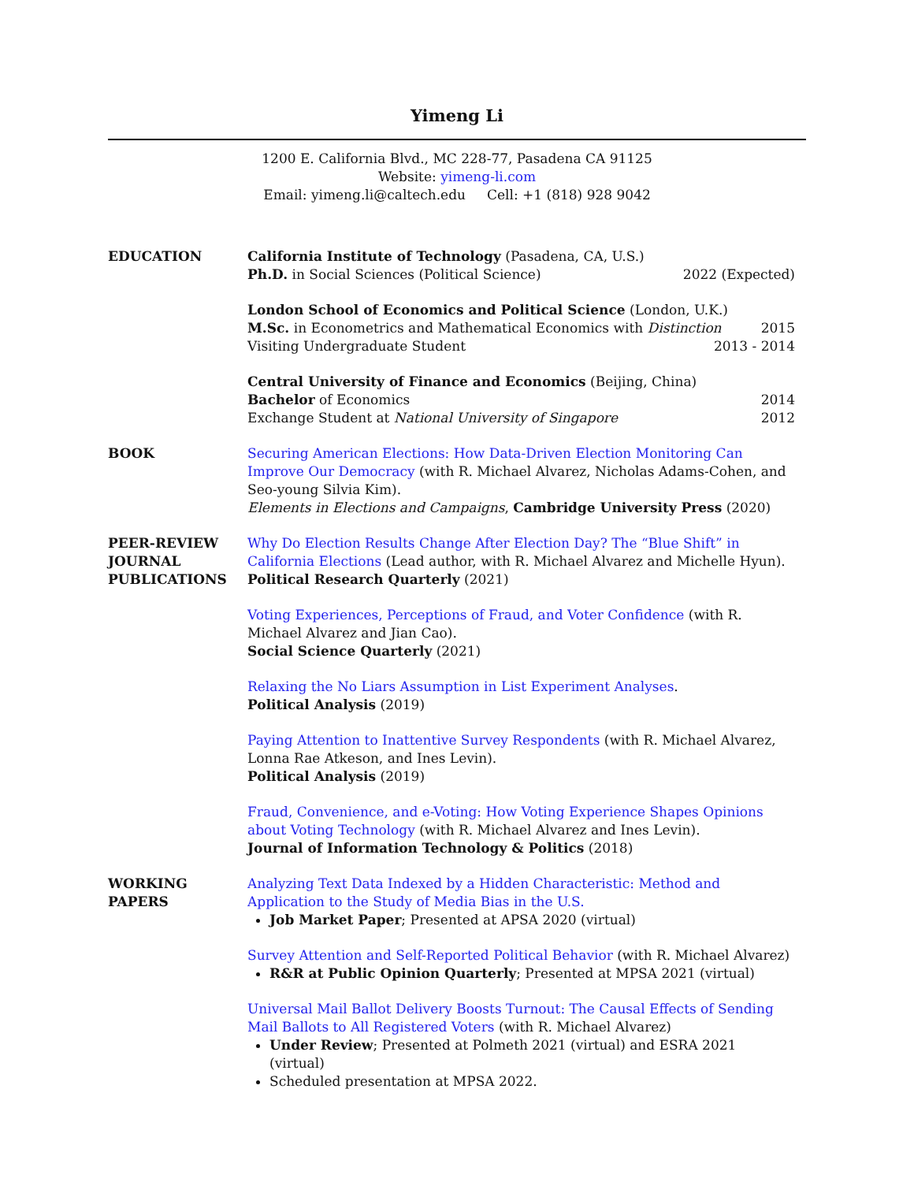Yimeng Li
1200 E. California Blvd., MC 228-77, Pasadena CA 91125
Website: yimeng-li.com
Email: yimeng.li@caltech.edu Cell: +1 (818) 928 9042
EDUCATION California Institute of Technology (Pasadena, CA, U.S.)
Ph.D. in Social Sciences (Political Science) 2022 (Expected)
London School of Economics and Political Science (London, U.K.)
M.Sc. in Econometrics and Mathematical Economics with Distinction 2015
Visiting Undergraduate Student 2013 - 2014
Central University of Finance and Economics (Beijing, China)
Bachelor of Economics 2014
Exchange Student at National University of Singapore 2012
BOOK Securing American Elections: How Data-Driven Election Monitoring Can Improve Our Democracy (with R. Michael Alvarez, Nicholas Adams-Cohen, and Seo-young Silvia Kim).
Elements in Elections and Campaigns, Cambridge University Press (2020)
PEER-REVIEW JOURNAL PUBLICATIONS
Why Do Election Results Change After Election Day? The “Blue Shift” in California Elections (Lead author, with R. Michael Alvarez and Michelle Hyun).
Political Research Quarterly (2021)
Voting Experiences, Perceptions of Fraud, and Voter Confidence (with R. Michael Alvarez and Jian Cao).
Social Science Quarterly (2021)
Relaxing the No Liars Assumption in List Experiment Analyses.
Political Analysis (2019)
Paying Attention to Inattentive Survey Respondents (with R. Michael Alvarez, Lonna Rae Atkeson, and Ines Levin).
Political Analysis (2019)
Fraud, Convenience, and e-Voting: How Voting Experience Shapes Opinions about Voting Technology (with R. Michael Alvarez and Ines Levin).
Journal of Information Technology & Politics (2018)
WORKING PAPERS Analyzing Text Data Indexed by a Hidden Characteristic: Method and Application to the Study of Media Bias in the U.S.
Job Market Paper; Presented at APSA 2020 (virtual)
Survey Attention and Self-Reported Political Behavior (with R. Michael Alvarez)
R&R at Public Opinion Quarterly; Presented at MPSA 2021 (virtual)
Universal Mail Ballot Delivery Boosts Turnout: The Causal Effects of Sending Mail Ballots to All Registered Voters (with R. Michael Alvarez)
Under Review; Presented at Polmeth 2021 (virtual) and ESRA 2021 (virtual)
Scheduled presentation at MPSA 2022.